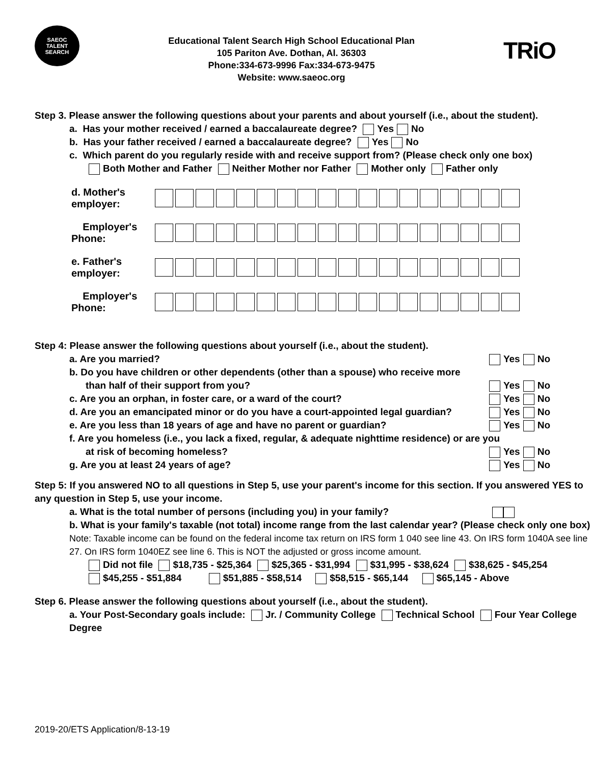SAEOC
TALENT SEARCH
Educational Talent Search High School Educational Plan
105 Pariton Ave. Dothan, Al. 36303
Phone:334-673-9996 Fax:334-673-9475
Website: www.saeoc.org
TRiO
Step 3. Please answer the following questions about your parents and about yourself (i.e., about the student).
a. Has your mother received / earned a baccalaureate degree? Yes No
b. Has your father received / earned a baccalaureate degree? Yes No
c. Which parent do you regularly reside with and receive support from? (Please check only one box)
Both Mother and Father Neither Mother nor Father Mother only Father only
d. Mother's employer:
Employer's Phone:
e. Father's employer:
Employer's Phone:
Step 4: Please answer the following questions about yourself (i.e., about the student).
a. Are you married? Yes No
b. Do you have children or other dependents (other than a spouse) who receive more
than half of their support from you? Yes No
c. Are you an orphan, in foster care, or a ward of the court? Yes No
d. Are you an emancipated minor or do you have a court-appointed legal guardian? Yes No
e. Are you less than 18 years of age and have no parent or guardian? Yes No
f. Are you homeless (i.e., you lack a fixed, regular, & adequate nighttime residence) or are you
at risk of becoming homeless? Yes No
g. Are you at least 24 years of age? Yes No
Step 5: If you answered NO to all questions in Step 5, use your parent's income for this section. If you answered YES to any question in Step 5, use your income.
a. What is the total number of persons (including you) in your family?
b. What is your family's taxable (not total) income range from the last calendar year? (Please check only one box) Note: Taxable income can be found on the federal income tax return on IRS form 1 040 see line 43. On IRS form 1040A see line 27. On IRS form 1040EZ see line 6. This is NOT the adjusted or gross income amount.
Did not file $18,735 - $25,364 $25,365 - $31,994 $31,995 - $38,624 $38,625 - $45,254
$45,255 - $51,884 $51,885 - $58,514 $58,515 - $65,144 $65,145 - Above
Step 6. Please answer the following questions about yourself (i.e., about the student).
a. Your Post-Secondary goals include: Jr. / Community College Technical School Four Year College Degree
2019-20/ETS Application/8-13-19